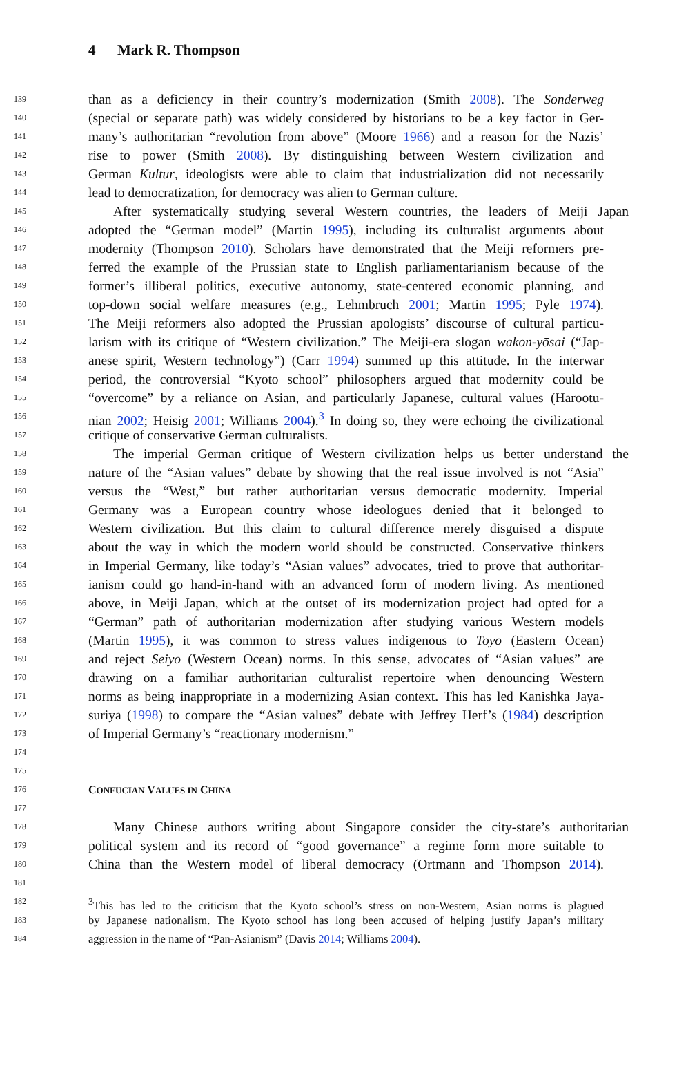4 Mark R. Thompson
139 than as a deficiency in their country’s modernization (Smith 2008). The Sonderweg
140 (special or separate path) was widely considered by historians to be a key factor in Ger-
141 many’s authoritarian “revolution from above” (Moore 1966) and a reason for the Nazis’
142 rise to power (Smith 2008). By distinguishing between Western civilization and
143 German Kultur, ideologists were able to claim that industrialization did not necessarily
144 lead to democratization, for democracy was alien to German culture.
145 After systematically studying several Western countries, the leaders of Meiji Japan
146 adopted the “German model” (Martin 1995), including its culturalist arguments about
147 modernity (Thompson 2010). Scholars have demonstrated that the Meiji reformers pre-
148 ferred the example of the Prussian state to English parliamentarianism because of the
149 former’s illiberal politics, executive autonomy, state-centered economic planning, and
150 top-down social welfare measures (e.g., Lehmbruch 2001; Martin 1995; Pyle 1974).
151 The Meiji reformers also adopted the Prussian apologists’ discourse of cultural particu-
152 larism with its critique of “Western civilization.” The Meiji-era slogan wakon-yōsai (“Jap-
153 anese spirit, Western technology”) (Carr 1994) summed up this attitude. In the interwar
154 period, the controversial “Kyoto school” philosophers argued that modernity could be
155 “overcome” by a reliance on Asian, and particularly Japanese, cultural values (Harootu-
156 nian 2002; Heisig 2001; Williams 2004).<sup>3</sup> In doing so, they were echoing the civilizational
157 critique of conservative German culturalists.
158 The imperial German critique of Western civilization helps us better understand the
159 nature of the “Asian values” debate by showing that the real issue involved is not “Asia”
160 versus the “West,” but rather authoritarian versus democratic modernity. Imperial
161 Germany was a European country whose ideologues denied that it belonged to
162 Western civilization. But this claim to cultural difference merely disguised a dispute
163 about the way in which the modern world should be constructed. Conservative thinkers
164 in Imperial Germany, like today’s “Asian values” advocates, tried to prove that authoritar-
165 ianism could go hand-in-hand with an advanced form of modern living. As mentioned
166 above, in Meiji Japan, which at the outset of its modernization project had opted for a
167 “German” path of authoritarian modernization after studying various Western models
168 (Martin 1995), it was common to stress values indigenous to Toyo (Eastern Ocean)
169 and reject Seiyo (Western Ocean) norms. In this sense, advocates of “Asian values” are
170 drawing on a familiar authoritarian culturalist repertoire when denouncing Western
171 norms as being inappropriate in a modernizing Asian context. This has led Kanishka Jaya-
172 suriya (1998) to compare the “Asian values” debate with Jeffrey Herf’s (1984) description
173 of Imperial Germany’s “reactionary modernism.”
174
175
176 CONFUCIAN VALUES IN CHINA
177
178 Many Chinese authors writing about Singapore consider the city-state’s authoritarian
179 political system and its record of “good governance” a regime form more suitable to
180 China than the Western model of liberal democracy (Ortmann and Thompson 2014).
181
182<sup>3</sup>This has led to the criticism that the Kyoto school’s stress on non-Western, Asian norms is plagued
183 by Japanese nationalism. The Kyoto school has long been accused of helping justify Japan’s military
184 aggression in the name of “Pan-Asianism” (Davis 2014; Williams 2004).